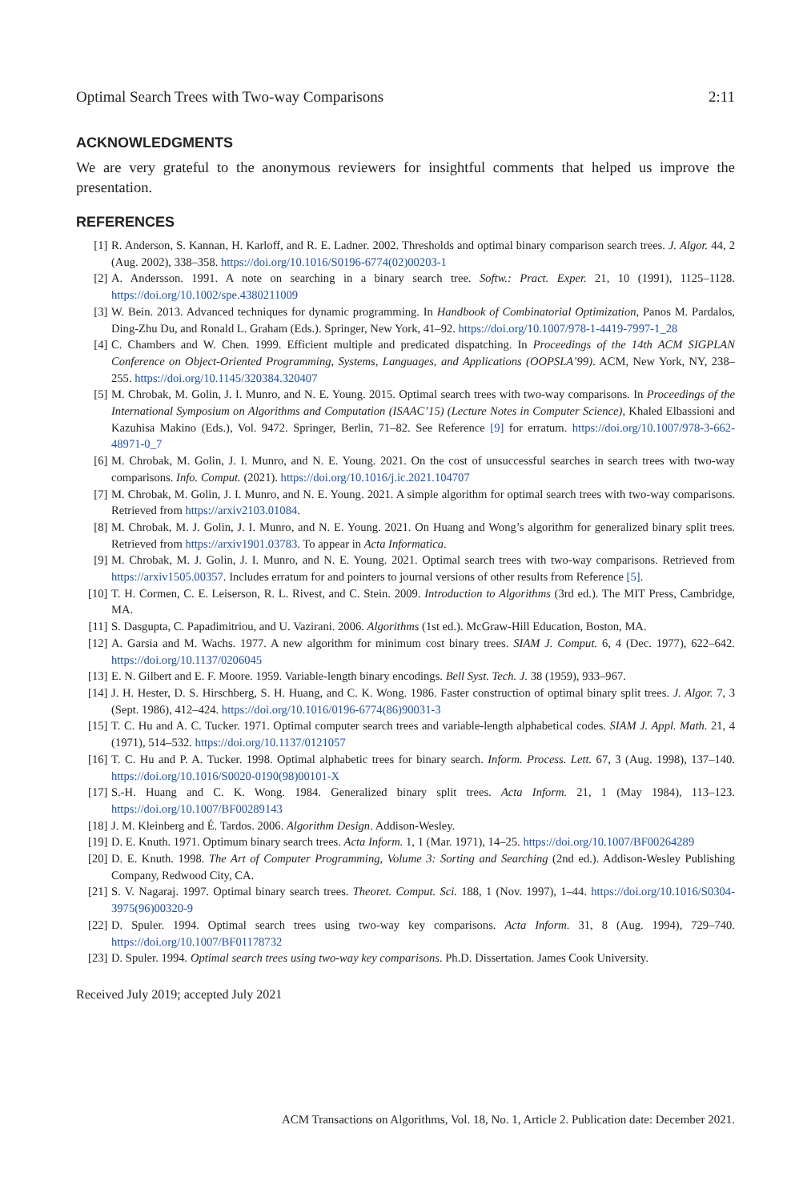Optimal Search Trees with Two-way Comparisons 2:11
ACKNOWLEDGMENTS
We are very grateful to the anonymous reviewers for insightful comments that helped us improve the presentation.
REFERENCES
[1] R. Anderson, S. Kannan, H. Karloff, and R. E. Ladner. 2002. Thresholds and optimal binary comparison search trees. J. Algor. 44, 2 (Aug. 2002), 338–358. https://doi.org/10.1016/S0196-6774(02)00203-1
[2] A. Andersson. 1991. A note on searching in a binary search tree. Softw.: Pract. Exper. 21, 10 (1991), 1125–1128. https://doi.org/10.1002/spe.4380211009
[3] W. Bein. 2013. Advanced techniques for dynamic programming. In Handbook of Combinatorial Optimization, Panos M. Pardalos, Ding-Zhu Du, and Ronald L. Graham (Eds.). Springer, New York, 41–92. https://doi.org/10.1007/978-1-4419-7997-1_28
[4] C. Chambers and W. Chen. 1999. Efficient multiple and predicated dispatching. In Proceedings of the 14th ACM SIGPLAN Conference on Object-Oriented Programming, Systems, Languages, and Applications (OOPSLA’99). ACM, New York, NY, 238–255. https://doi.org/10.1145/320384.320407
[5] M. Chrobak, M. Golin, J. I. Munro, and N. E. Young. 2015. Optimal search trees with two-way comparisons. In Proceedings of the International Symposium on Algorithms and Computation (ISAAC’15) (Lecture Notes in Computer Science), Khaled Elbassioni and Kazuhisa Makino (Eds.), Vol. 9472. Springer, Berlin, 71–82. See Reference [9] for erratum. https://doi.org/10.1007/978-3-662-48971-0_7
[6] M. Chrobak, M. Golin, J. I. Munro, and N. E. Young. 2021. On the cost of unsuccessful searches in search trees with two-way comparisons. Info. Comput. (2021). https://doi.org/10.1016/j.ic.2021.104707
[7] M. Chrobak, M. Golin, J. I. Munro, and N. E. Young. 2021. A simple algorithm for optimal search trees with two-way comparisons. Retrieved from https://arxiv2103.01084.
[8] M. Chrobak, M. J. Golin, J. I. Munro, and N. E. Young. 2021. On Huang and Wong’s algorithm for generalized binary split trees. Retrieved from https://arxiv1901.03783. To appear in Acta Informatica.
[9] M. Chrobak, M. J. Golin, J. I. Munro, and N. E. Young. 2021. Optimal search trees with two-way comparisons. Retrieved from https://arxiv1505.00357. Includes erratum for and pointers to journal versions of other results from Reference [5].
[10] T. H. Cormen, C. E. Leiserson, R. L. Rivest, and C. Stein. 2009. Introduction to Algorithms (3rd ed.). The MIT Press, Cambridge, MA.
[11] S. Dasgupta, C. Papadimitriou, and U. Vazirani. 2006. Algorithms (1st ed.). McGraw-Hill Education, Boston, MA.
[12] A. Garsia and M. Wachs. 1977. A new algorithm for minimum cost binary trees. SIAM J. Comput. 6, 4 (Dec. 1977), 622–642. https://doi.org/10.1137/0206045
[13] E. N. Gilbert and E. F. Moore. 1959. Variable-length binary encodings. Bell Syst. Tech. J. 38 (1959), 933–967.
[14] J. H. Hester, D. S. Hirschberg, S. H. Huang, and C. K. Wong. 1986. Faster construction of optimal binary split trees. J. Algor. 7, 3 (Sept. 1986), 412–424. https://doi.org/10.1016/0196-6774(86)90031-3
[15] T. C. Hu and A. C. Tucker. 1971. Optimal computer search trees and variable-length alphabetical codes. SIAM J. Appl. Math. 21, 4 (1971), 514–532. https://doi.org/10.1137/0121057
[16] T. C. Hu and P. A. Tucker. 1998. Optimal alphabetic trees for binary search. Inform. Process. Lett. 67, 3 (Aug. 1998), 137–140. https://doi.org/10.1016/S0020-0190(98)00101-X
[17] S.-H. Huang and C. K. Wong. 1984. Generalized binary split trees. Acta Inform. 21, 1 (May 1984), 113–123. https://doi.org/10.1007/BF00289143
[18] J. M. Kleinberg and É. Tardos. 2006. Algorithm Design. Addison-Wesley.
[19] D. E. Knuth. 1971. Optimum binary search trees. Acta Inform. 1, 1 (Mar. 1971), 14–25. https://doi.org/10.1007/BF00264289
[20] D. E. Knuth. 1998. The Art of Computer Programming, Volume 3: Sorting and Searching (2nd ed.). Addison-Wesley Publishing Company, Redwood City, CA.
[21] S. V. Nagaraj. 1997. Optimal binary search trees. Theoret. Comput. Sci. 188, 1 (Nov. 1997), 1–44. https://doi.org/10.1016/S0304-3975(96)00320-9
[22] D. Spuler. 1994. Optimal search trees using two-way key comparisons. Acta Inform. 31, 8 (Aug. 1994), 729–740. https://doi.org/10.1007/BF01178732
[23] D. Spuler. 1994. Optimal search trees using two-way key comparisons. Ph.D. Dissertation. James Cook University.
Received July 2019; accepted July 2021
ACM Transactions on Algorithms, Vol. 18, No. 1, Article 2. Publication date: December 2021.